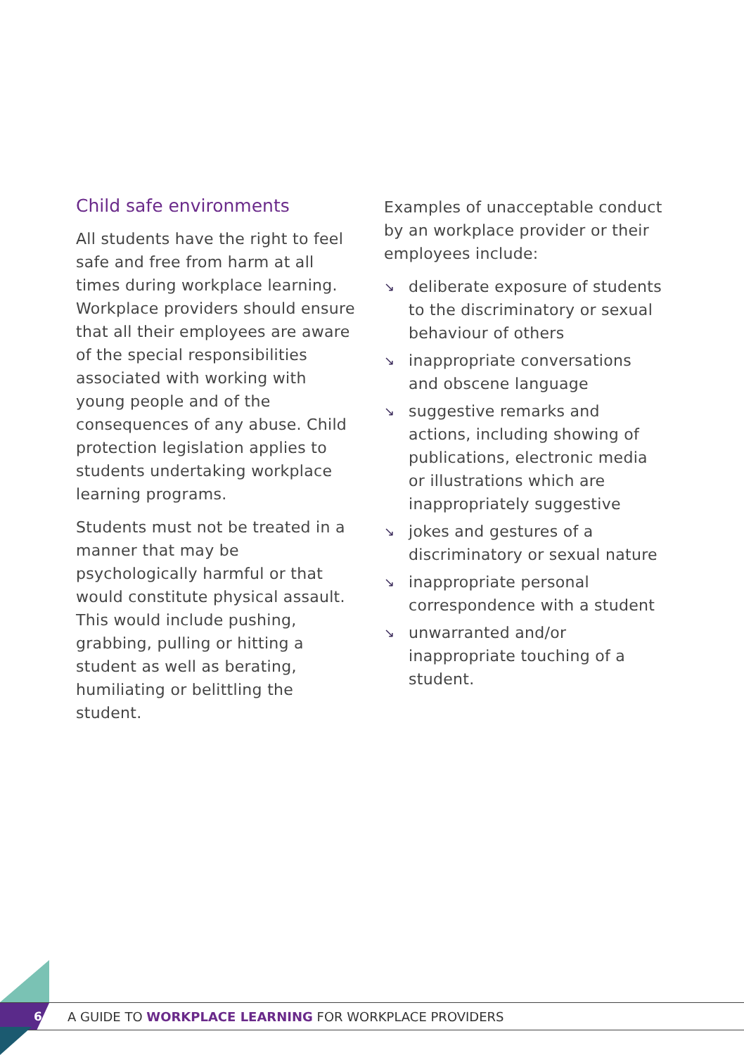Child safe environments
All students have the right to feel safe and free from harm at all times during workplace learning. Workplace providers should ensure that all their employees are aware of the special responsibilities associated with working with young people and of the consequences of any abuse. Child protection legislation applies to students undertaking workplace learning programs.
Students must not be treated in a manner that may be psychologically harmful or that would constitute physical assault. This would include pushing, grabbing, pulling or hitting a student as well as berating, humiliating or belittling the student.
Examples of unacceptable conduct by an workplace provider or their employees include:
↘ deliberate exposure of students to the discriminatory or sexual behaviour of others
↘ inappropriate conversations and obscene language
↘ suggestive remarks and actions, including showing of publications, electronic media or illustrations which are inappropriately suggestive
↘ jokes and gestures of a discriminatory or sexual nature
↘ inappropriate personal correspondence with a student
↘ unwarranted and/or inappropriate touching of a student.
6
A GUIDE TO WORKPLACE LEARNING FOR WORKPLACE PROVIDERS